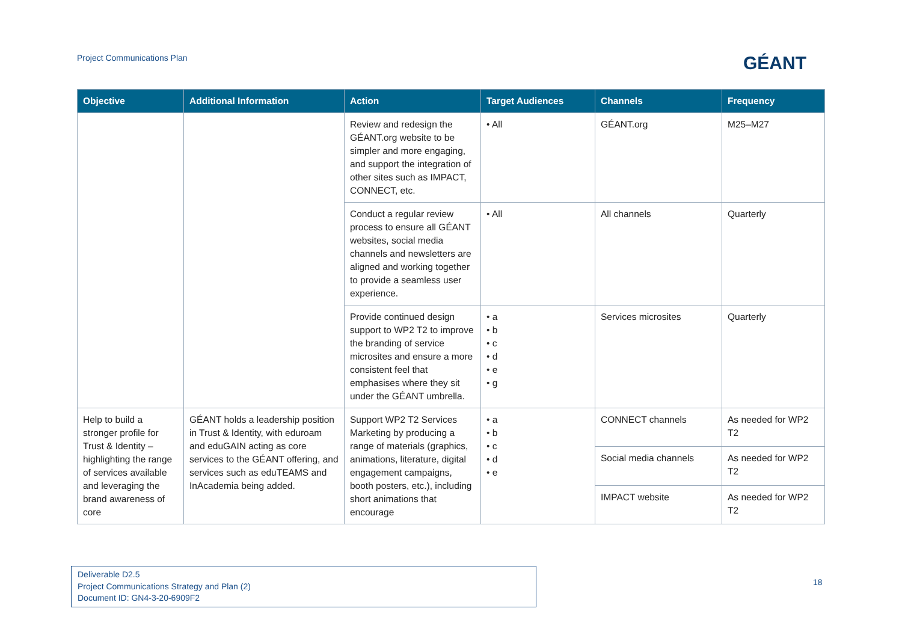Project Communications Plan GÉANT
| Objective | Additional Information | Action | Target Audiences | Channels | Frequency |
| --- | --- | --- | --- | --- | --- |
| | | Review and redesign the GÉANT.org website to be simpler and more engaging, and support the integration of other sites such as IMPACT, CONNECT, etc. | • All | GÉANT.org | M25–M27 |
| | | Conduct a regular review process to ensure all GÉANT websites, social media channels and newsletters are aligned and working together to provide a seamless user experience. | • All | All channels | Quarterly |
| | | Provide continued design support to WP2 T2 to improve the branding of service microsites and ensure a more consistent feel that emphasises where they sit under the GÉANT umbrella. | • a • b • c • d • e • g | Services microsites | Quarterly |
| Help to build a stronger profile for Trust & Identity – highlighting the range of services available and leveraging the brand awareness of core | GÉANT holds a leadership position in Trust & Identity, with eduroam and eduGAIN acting as core services to the GÉANT offering, and services such as eduTEAMS and InAcademia being added. | Support WP2 T2 Services Marketing by producing a range of materials (graphics, animations, literature, digital engagement campaigns, booth posters, etc.), including short animations that encourage | • a • b • c • d • e | CONNECT channels | As needed for WP2 T2 |
| | | | | Social media channels | As needed for WP2 T2 |
| | | | | IMPACT website | As needed for WP2 T2 |
Deliverable D2.5
Project Communications Strategy and Plan (2)
Document ID: GN4-3-20-6909F2
18